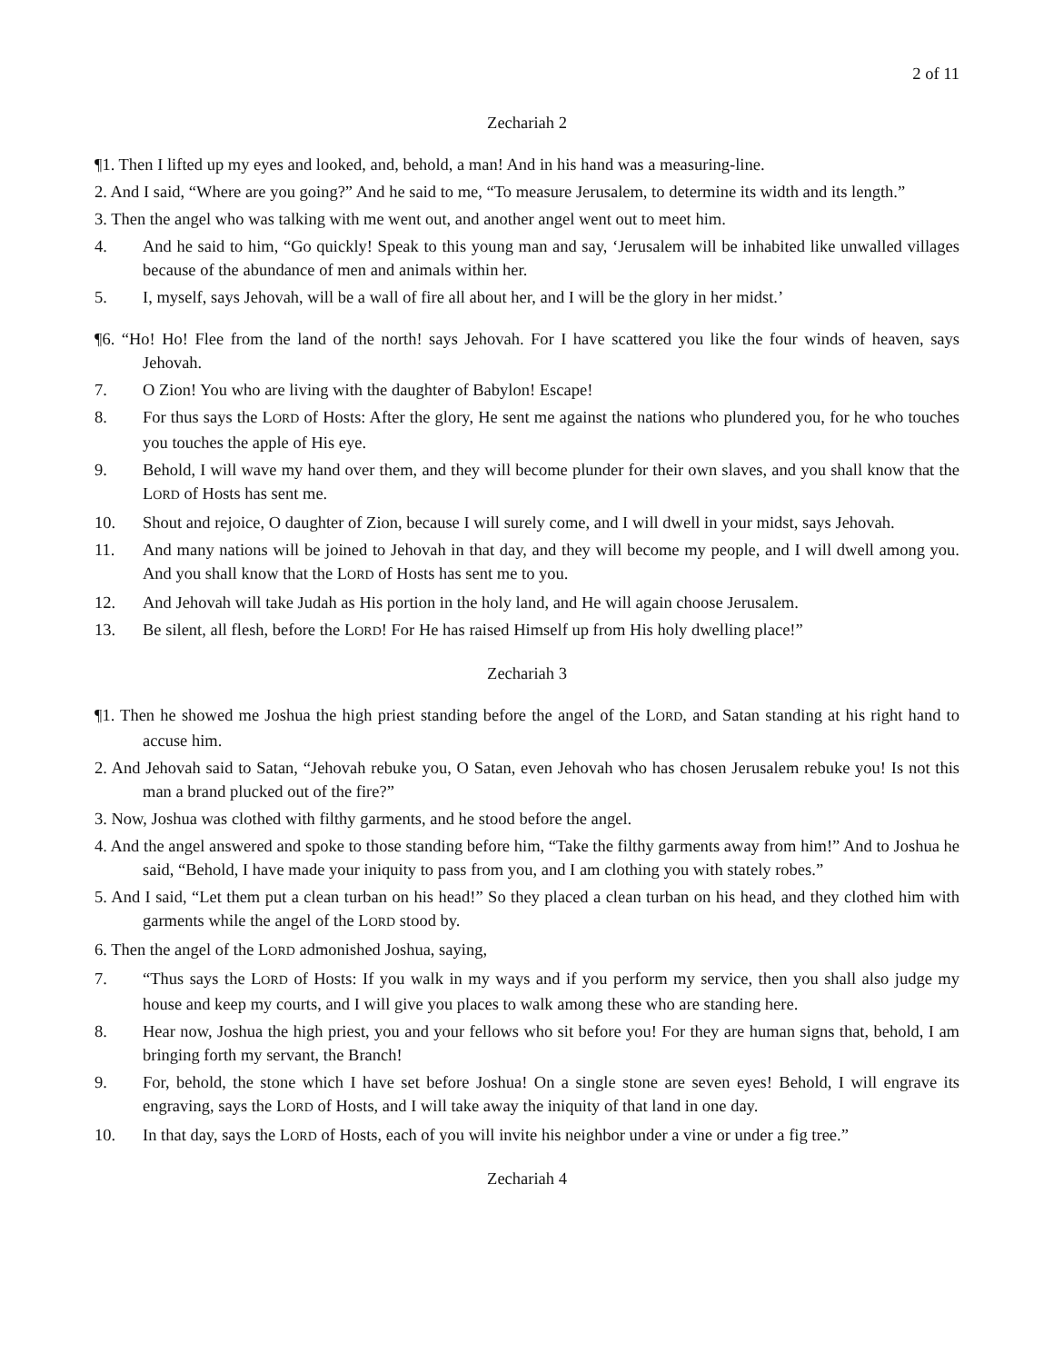2 of 11
Zechariah 2
¶1. Then I lifted up my eyes and looked, and, behold, a man! And in his hand was a measuring-line.
2. And I said, “Where are you going?” And he said to me, “To measure Jerusalem, to determine its width and its length.”
3. Then the angel who was talking with me went out, and another angel went out to meet him.
4. And he said to him, “Go quickly! Speak to this young man and say, ‘Jerusalem will be inhabited like unwalled villages because of the abundance of men and animals within her.
5. I, myself, says Jehovah, will be a wall of fire all about her, and I will be the glory in her midst.’
¶6. “Ho! Ho! Flee from the land of the north! says Jehovah. For I have scattered you like the four winds of heaven, says Jehovah.
7. O Zion! You who are living with the daughter of Babylon! Escape!
8. For thus says the LORD of Hosts: After the glory, He sent me against the nations who plundered you, for he who touches you touches the apple of His eye.
9. Behold, I will wave my hand over them, and they will become plunder for their own slaves, and you shall know that the LORD of Hosts has sent me.
10. Shout and rejoice, O daughter of Zion, because I will surely come, and I will dwell in your midst, says Jehovah.
11. And many nations will be joined to Jehovah in that day, and they will become my people, and I will dwell among you. And you shall know that the LORD of Hosts has sent me to you.
12. And Jehovah will take Judah as His portion in the holy land, and He will again choose Jerusalem.
13. Be silent, all flesh, before the LORD! For He has raised Himself up from His holy dwelling place!”
Zechariah 3
¶1. Then he showed me Joshua the high priest standing before the angel of the LORD, and Satan standing at his right hand to accuse him.
2. And Jehovah said to Satan, “Jehovah rebuke you, O Satan, even Jehovah who has chosen Jerusalem rebuke you! Is not this man a brand plucked out of the fire?”
3. Now, Joshua was clothed with filthy garments, and he stood before the angel.
4. And the angel answered and spoke to those standing before him, “Take the filthy garments away from him!” And to Joshua he said, “Behold, I have made your iniquity to pass from you, and I am clothing you with stately robes.”
5. And I said, “Let them put a clean turban on his head!” So they placed a clean turban on his head, and they clothed him with garments while the angel of the LORD stood by.
6. Then the angel of the LORD admonished Joshua, saying,
7. “Thus says the LORD of Hosts: If you walk in my ways and if you perform my service, then you shall also judge my house and keep my courts, and I will give you places to walk among these who are standing here.
8. Hear now, Joshua the high priest, you and your fellows who sit before you! For they are human signs that, behold, I am bringing forth my servant, the Branch!
9. For, behold, the stone which I have set before Joshua! On a single stone are seven eyes! Behold, I will engrave its engraving, says the LORD of Hosts, and I will take away the iniquity of that land in one day.
10. In that day, says the LORD of Hosts, each of you will invite his neighbor under a vine or under a fig tree.”
Zechariah 4